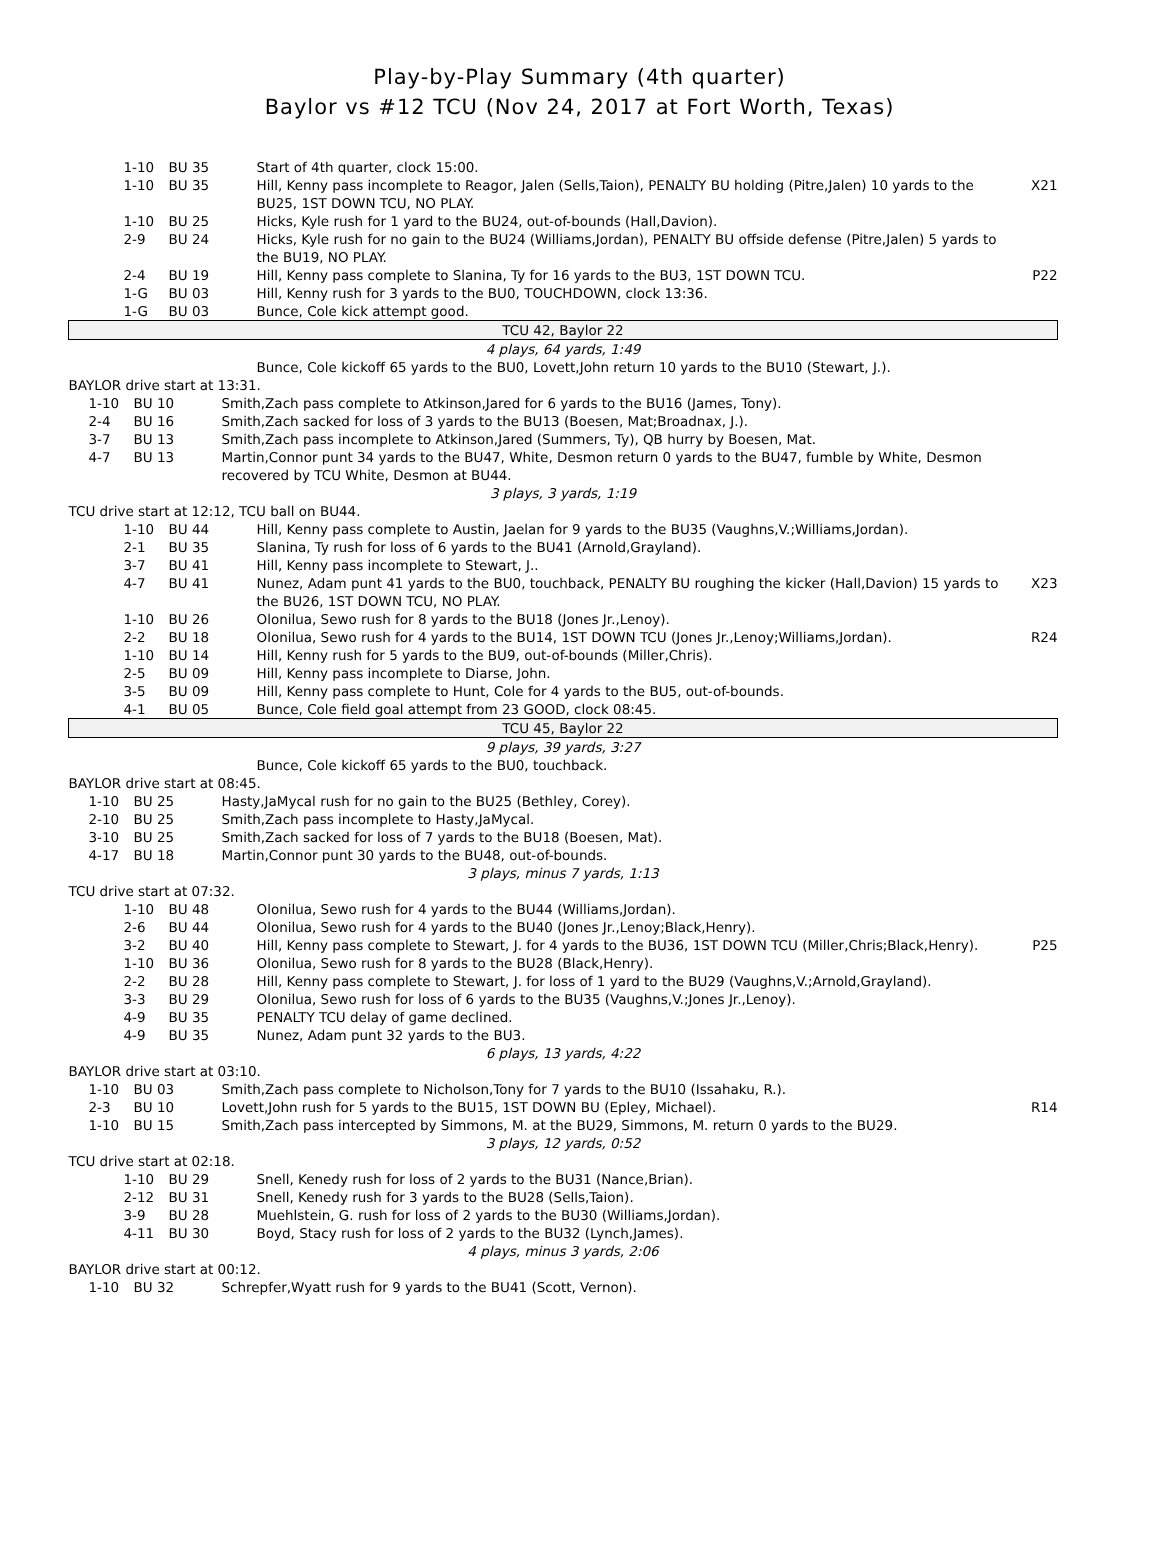Play-by-Play Summary (4th quarter)
Baylor vs #12 TCU (Nov 24, 2017 at Fort Worth, Texas)
| / 1-10 / BU 35 / Start of 4th quarter, clock 15:00. / / / 1-10 / BU 35 / Hill, Kenny pass incomplete to Reagor, Jalen (Sells,Taion), PENALTY BU holding (Pitre,Jalen) 10 yards to the BU25, 1ST DOWN TCU, NO PLAY. / X21 / / 1-10 / BU 25 / Hicks, Kyle rush for 1 yard to the BU24, out-of-bounds (Hall,Davion). / / / 2-9 / BU 24 / Hicks, Kyle rush for no gain to the BU24 (Williams,Jordan), PENALTY BU offside defense (Pitre,Jalen) 5 yards to the BU19, NO PLAY. / / / 2-4 / BU 19 / Hill, Kenny pass complete to Slanina, Ty for 16 yards to the BU3, 1ST DOWN TCU. / P22 / / 1-G / BU 03 / Hill, Kenny rush for 3 yards to the BU0, TOUCHDOWN, clock 13:36. / / / 1-G / BU 03 / Bunce, Cole kick attempt good. / / |
| TCU 42, Baylor 22 |
| 4 plays, 64 yards, 1:49 |
| Bunce, Cole kickoff 65 yards to the BU0, Lovett,John return 10 yards to the BU10 (Stewart, J.). |
| BAYLOR drive start at 13:31. |
| / 1-10 / BU 10 / Smith,Zach pass complete to Atkinson,Jared for 6 yards to the BU16 (James, Tony). / / / 2-4 / BU 16 / Smith,Zach sacked for loss of 3 yards to the BU13 (Boesen, Mat;Broadnax, J.). / / / 3-7 / BU 13 / Smith,Zach pass incomplete to Atkinson,Jared (Summers, Ty), QB hurry by Boesen, Mat. / / / 4-7 / BU 13 / Martin,Connor punt 34 yards to the BU47, White, Desmon return 0 yards to the BU47, fumble by White, Desmon recovered by TCU White, Desmon at BU44. / / |
| 3 plays, 3 yards, 1:19 |
| TCU drive start at 12:12, TCU ball on BU44. |
| / 1-10 / BU 44 / Hill, Kenny pass complete to Austin, Jaelan for 9 yards to the BU35 (Vaughns,V.;Williams,Jordan). / / / 2-1 / BU 35 / Slanina, Ty rush for loss of 6 yards to the BU41 (Arnold,Grayland). / / / 3-7 / BU 41 / Hill, Kenny pass incomplete to Stewart, J.. / / / 4-7 / BU 41 / Nunez, Adam punt 41 yards to the BU0, touchback, PENALTY BU roughing the kicker (Hall,Davion) 15 yards to the BU26, 1ST DOWN TCU, NO PLAY. / X23 / / 1-10 / BU 26 / Olonilua, Sewo rush for 8 yards to the BU18 (Jones Jr.,Lenoy). / / / 2-2 / BU 18 / Olonilua, Sewo rush for 4 yards to the BU14, 1ST DOWN TCU (Jones Jr.,Lenoy;Williams,Jordan). / R24 / / 1-10 / BU 14 / Hill, Kenny rush for 5 yards to the BU9, out-of-bounds (Miller,Chris). / / / 2-5 / BU 09 / Hill, Kenny pass incomplete to Diarse, John. / / / 3-5 / BU 09 / Hill, Kenny pass complete to Hunt, Cole for 4 yards to the BU5, out-of-bounds. / / / 4-1 / BU 05 / Bunce, Cole field goal attempt from 23 GOOD, clock 08:45. / / |
| TCU 45, Baylor 22 |
| 9 plays, 39 yards, 3:27 |
| Bunce, Cole kickoff 65 yards to the BU0, touchback. |
| BAYLOR drive start at 08:45. |
| / 1-10 / BU 25 / Hasty,JaMycal rush for no gain to the BU25 (Bethley, Corey). / / / 2-10 / BU 25 / Smith,Zach pass incomplete to Hasty,JaMycal. / / / 3-10 / BU 25 / Smith,Zach sacked for loss of 7 yards to the BU18 (Boesen, Mat). / / / 4-17 / BU 18 / Martin,Connor punt 30 yards to the BU48, out-of-bounds. / / |
| 3 plays, minus 7 yards, 1:13 |
| TCU drive start at 07:32. |
| / 1-10 / BU 48 / Olonilua, Sewo rush for 4 yards to the BU44 (Williams,Jordan). / / / 2-6 / BU 44 / Olonilua, Sewo rush for 4 yards to the BU40 (Jones Jr.,Lenoy;Black,Henry). / / / 3-2 / BU 40 / Hill, Kenny pass complete to Stewart, J. for 4 yards to the BU36, 1ST DOWN TCU (Miller,Chris;Black,Henry). / P25 / / 1-10 / BU 36 / Olonilua, Sewo rush for 8 yards to the BU28 (Black,Henry). / / / 2-2 / BU 28 / Hill, Kenny pass complete to Stewart, J. for loss of 1 yard to the BU29 (Vaughns,V.;Arnold,Grayland). / / / 3-3 / BU 29 / Olonilua, Sewo rush for loss of 6 yards to the BU35 (Vaughns,V.;Jones Jr.,Lenoy). / / / 4-9 / BU 35 / PENALTY TCU delay of game declined. / / / 4-9 / BU 35 / Nunez, Adam punt 32 yards to the BU3. / / |
| 6 plays, 13 yards, 4:22 |
| BAYLOR drive start at 03:10. |
| / 1-10 / BU 03 / Smith,Zach pass complete to Nicholson,Tony for 7 yards to the BU10 (Issahaku, R.). / / / 2-3 / BU 10 / Lovett,John rush for 5 yards to the BU15, 1ST DOWN BU (Epley, Michael). / R14 / / 1-10 / BU 15 / Smith,Zach pass intercepted by Simmons, M. at the BU29, Simmons, M. return 0 yards to the BU29. / / |
| 3 plays, 12 yards, 0:52 |
| TCU drive start at 02:18. |
| / 1-10 / BU 29 / Snell, Kenedy rush for loss of 2 yards to the BU31 (Nance,Brian). / / / 2-12 / BU 31 / Snell, Kenedy rush for 3 yards to the BU28 (Sells,Taion). / / / 3-9 / BU 28 / Muehlstein, G. rush for loss of 2 yards to the BU30 (Williams,Jordan). / / / 4-11 / BU 30 / Boyd, Stacy rush for loss of 2 yards to the BU32 (Lynch,James). / / |
| 4 plays, minus 3 yards, 2:06 |
| BAYLOR drive start at 00:12. |
| / 1-10 / BU 32 / Schrepfer,Wyatt rush for 9 yards to the BU41 (Scott, Vernon). / / |